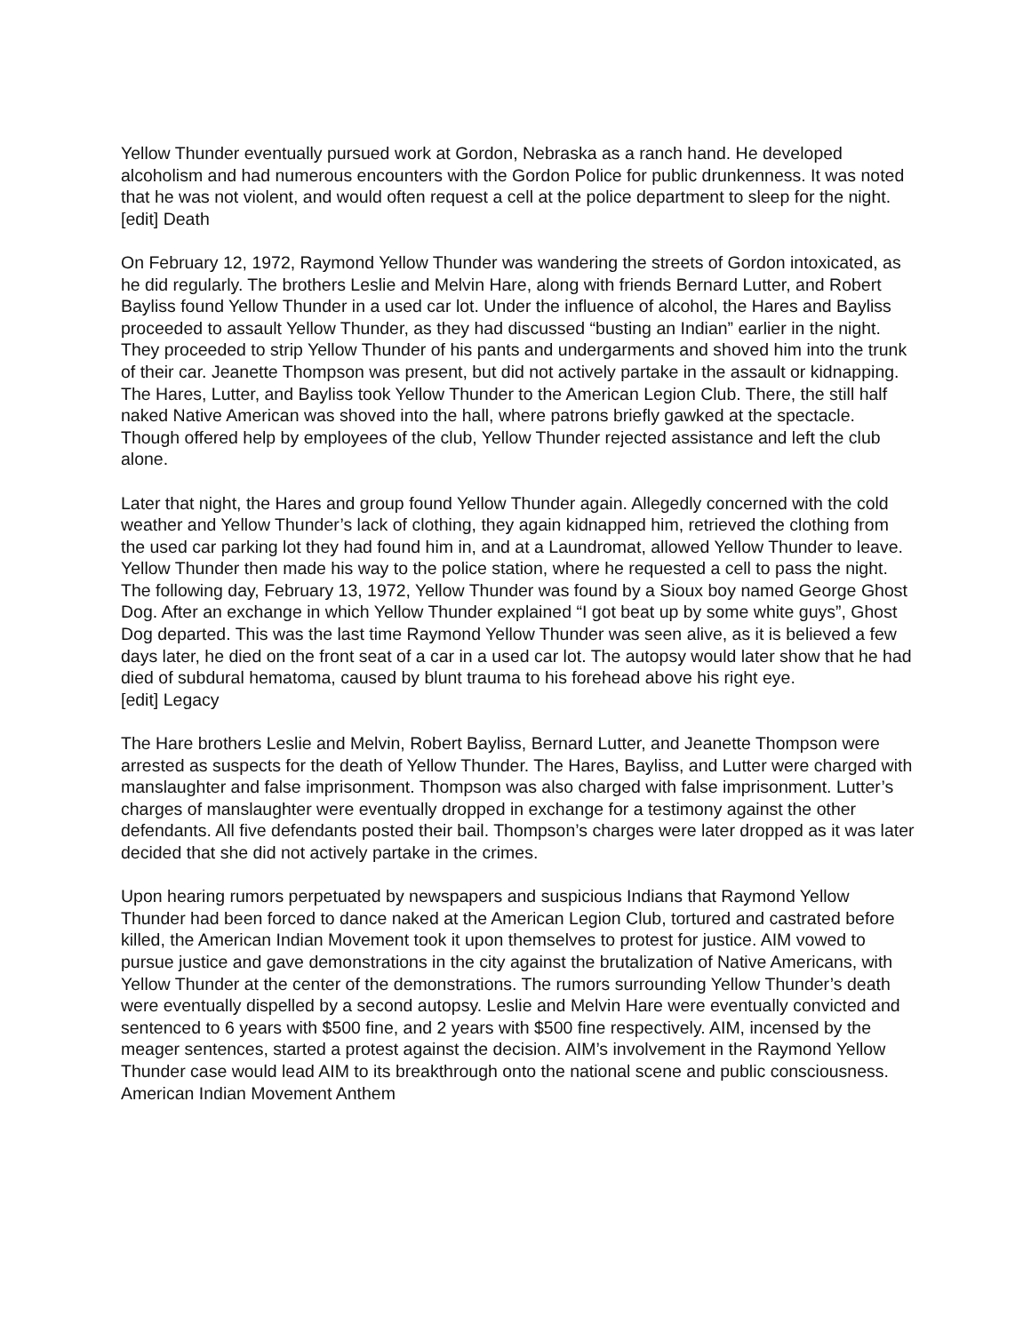Yellow Thunder eventually pursued work at Gordon, Nebraska as a ranch hand. He developed alcoholism and had numerous encounters with the Gordon Police for public drunkenness. It was noted that he was not violent, and would often request a cell at the police department to sleep for the night.
[edit] Death
On February 12, 1972, Raymond Yellow Thunder was wandering the streets of Gordon intoxicated, as he did regularly. The brothers Leslie and Melvin Hare, along with friends Bernard Lutter, and Robert Bayliss found Yellow Thunder in a used car lot. Under the influence of alcohol, the Hares and Bayliss proceeded to assault Yellow Thunder, as they had discussed “busting an Indian” earlier in the night. They proceeded to strip Yellow Thunder of his pants and undergarments and shoved him into the trunk of their car. Jeanette Thompson was present, but did not actively partake in the assault or kidnapping.
The Hares, Lutter, and Bayliss took Yellow Thunder to the American Legion Club. There, the still half naked Native American was shoved into the hall, where patrons briefly gawked at the spectacle. Though offered help by employees of the club, Yellow Thunder rejected assistance and left the club alone.
Later that night, the Hares and group found Yellow Thunder again. Allegedly concerned with the cold weather and Yellow Thunder’s lack of clothing, they again kidnapped him, retrieved the clothing from the used car parking lot they had found him in, and at a Laundromat, allowed Yellow Thunder to leave. Yellow Thunder then made his way to the police station, where he requested a cell to pass the night. The following day, February 13, 1972, Yellow Thunder was found by a Sioux boy named George Ghost Dog. After an exchange in which Yellow Thunder explained “I got beat up by some white guys”, Ghost Dog departed. This was the last time Raymond Yellow Thunder was seen alive, as it is believed a few days later, he died on the front seat of a car in a used car lot. The autopsy would later show that he had died of subdural hematoma, caused by blunt trauma to his forehead above his right eye.
[edit] Legacy
The Hare brothers Leslie and Melvin, Robert Bayliss, Bernard Lutter, and Jeanette Thompson were arrested as suspects for the death of Yellow Thunder. The Hares, Bayliss, and Lutter were charged with manslaughter and false imprisonment. Thompson was also charged with false imprisonment. Lutter’s charges of manslaughter were eventually dropped in exchange for a testimony against the other defendants. All five defendants posted their bail. Thompson’s charges were later dropped as it was later decided that she did not actively partake in the crimes.
Upon hearing rumors perpetuated by newspapers and suspicious Indians that Raymond Yellow Thunder had been forced to dance naked at the American Legion Club, tortured and castrated before killed, the American Indian Movement took it upon themselves to protest for justice. AIM vowed to pursue justice and gave demonstrations in the city against the brutalization of Native Americans, with Yellow Thunder at the center of the demonstrations. The rumors surrounding Yellow Thunder’s death were eventually dispelled by a second autopsy. Leslie and Melvin Hare were eventually convicted and sentenced to 6 years with $500 fine, and 2 years with $500 fine respectively. AIM, incensed by the meager sentences, started a protest against the decision. AIM’s involvement in the Raymond Yellow Thunder case would lead AIM to its breakthrough onto the national scene and public consciousness.
American Indian Movement Anthem